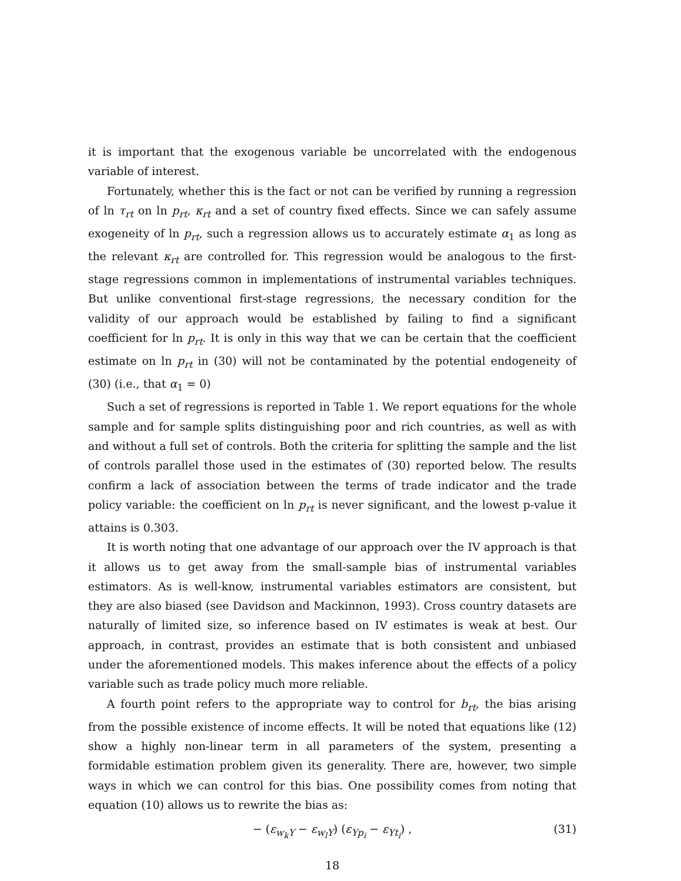it is important that the exogenous variable be uncorrelated with the endogenous variable of interest.
Fortunately, whether this is the fact or not can be verified by running a regression of ln τ<sub>rt</sub> on ln p<sub>rt</sub>, κ<sub>rt</sub> and a set of country fixed effects. Since we can safely assume exogeneity of ln p<sub>rt</sub>, such a regression allows us to accurately estimate α<sub>1</sub> as long as the relevant κ<sub>rt</sub> are controlled for. This regression would be analogous to the first-stage regressions common in implementations of instrumental variables techniques. But unlike conventional first-stage regressions, the necessary condition for the validity of our approach would be established by failing to find a significant coefficient for ln p<sub>rt</sub>. It is only in this way that we can be certain that the coefficient estimate on ln p<sub>rt</sub> in (30) will not be contaminated by the potential endogeneity of (30) (i.e., that α<sub>1</sub> = 0)
Such a set of regressions is reported in Table 1. We report equations for the whole sample and for sample splits distinguishing poor and rich countries, as well as with and without a full set of controls. Both the criteria for splitting the sample and the list of controls parallel those used in the estimates of (30) reported below. The results confirm a lack of association between the terms of trade indicator and the trade policy variable: the coefficient on ln p<sub>rt</sub> is never significant, and the lowest p-value it attains is 0.303.
It is worth noting that one advantage of our approach over the IV approach is that it allows us to get away from the small-sample bias of instrumental variables estimators. As is well-know, instrumental variables estimators are consistent, but they are also biased (see Davidson and Mackinnon, 1993). Cross country datasets are naturally of limited size, so inference based on IV estimates is weak at best. Our approach, in contrast, provides an estimate that is both consistent and unbiased under the aforementioned models. This makes inference about the effects of a policy variable such as trade policy much more reliable.
A fourth point refers to the appropriate way to control for b<sub>rt</sub>, the bias arising from the possible existence of income effects. It will be noted that equations like (12) show a highly non-linear term in all parameters of the system, presenting a formidable estimation problem given its generality. There are, however, two simple ways in which we can control for this bias. One possibility comes from noting that equation (10) allows us to rewrite the bias as:
− (ε<sub>w<sub>k</sub>Y</sub> − ε<sub>w<sub>l</sub>Y</sub>) (ε<sub>Yp<sub>i</sub></sub> − ε<sub>Yt<sub>i</sub></sub>) , (31)
18